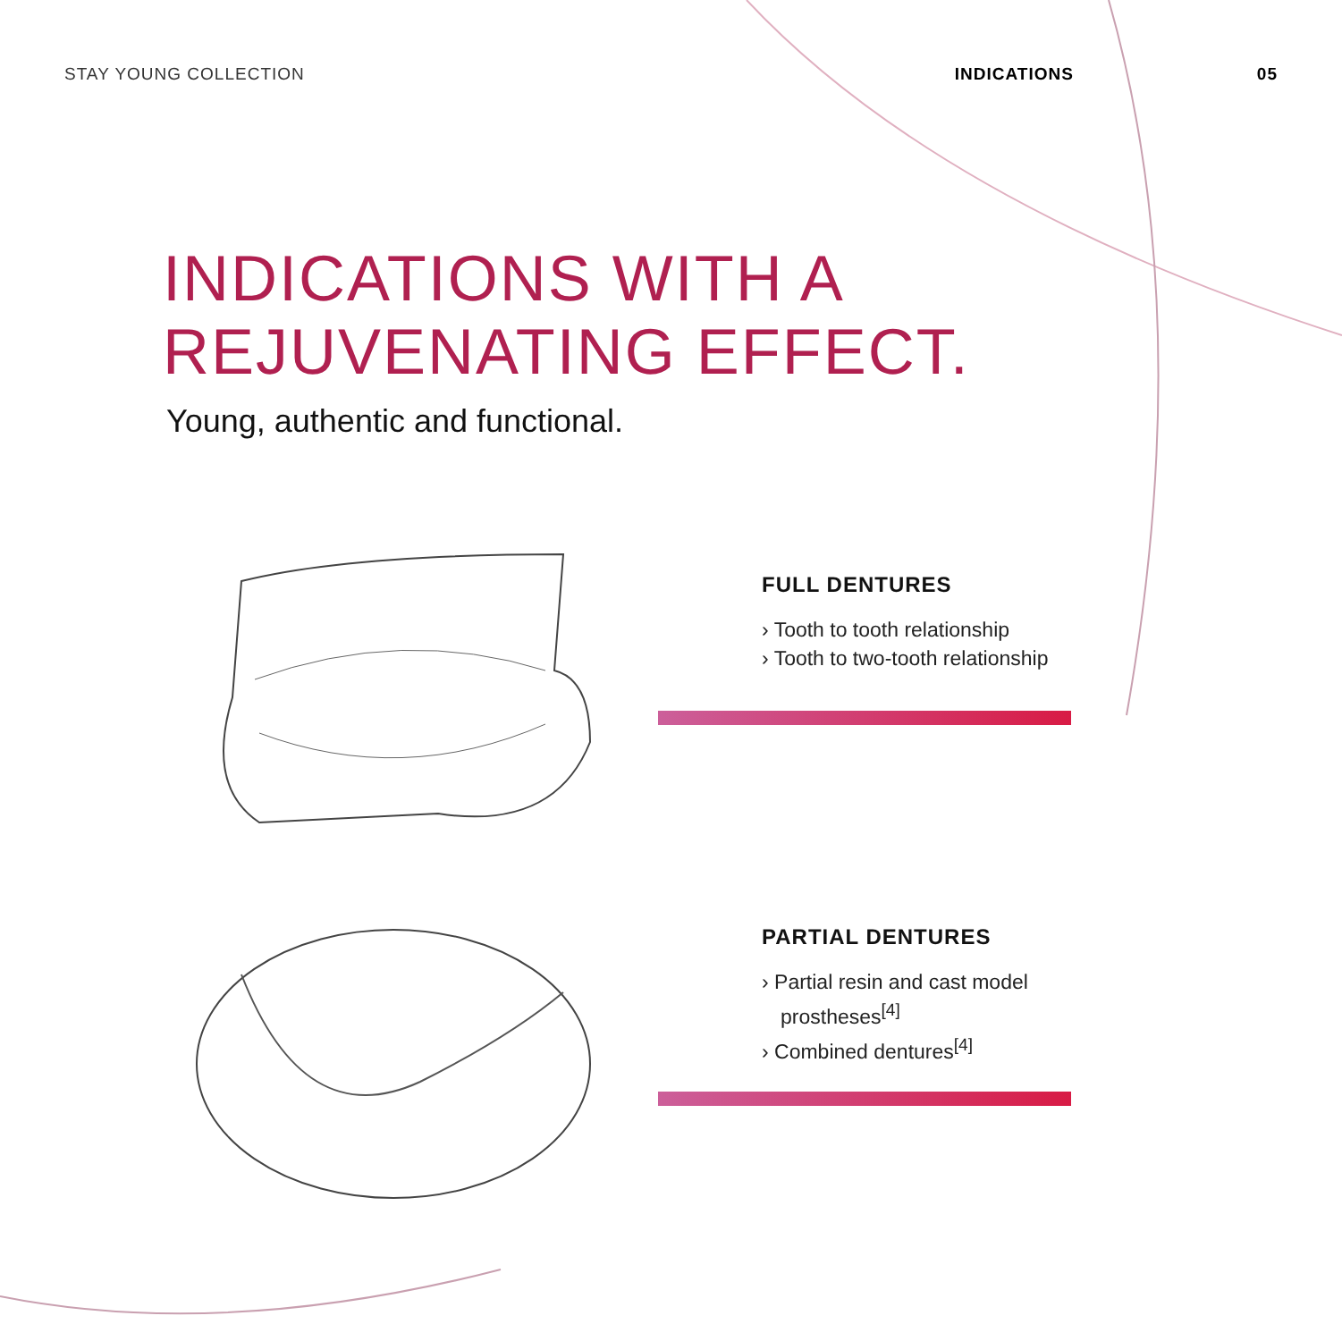STAY YOUNG COLLECTION INDICATIONS 05
INDICATIONS WITH A
REJUVENATING EFFECT.
Young, authentic and functional.
FULL DENTURES
› Tooth to tooth relationship
› Tooth to two-tooth relationship
PARTIAL DENTURES
› Partial resin and cast model prostheses<sup>[4]</sup>
› Combined dentures<sup>[4]</sup>